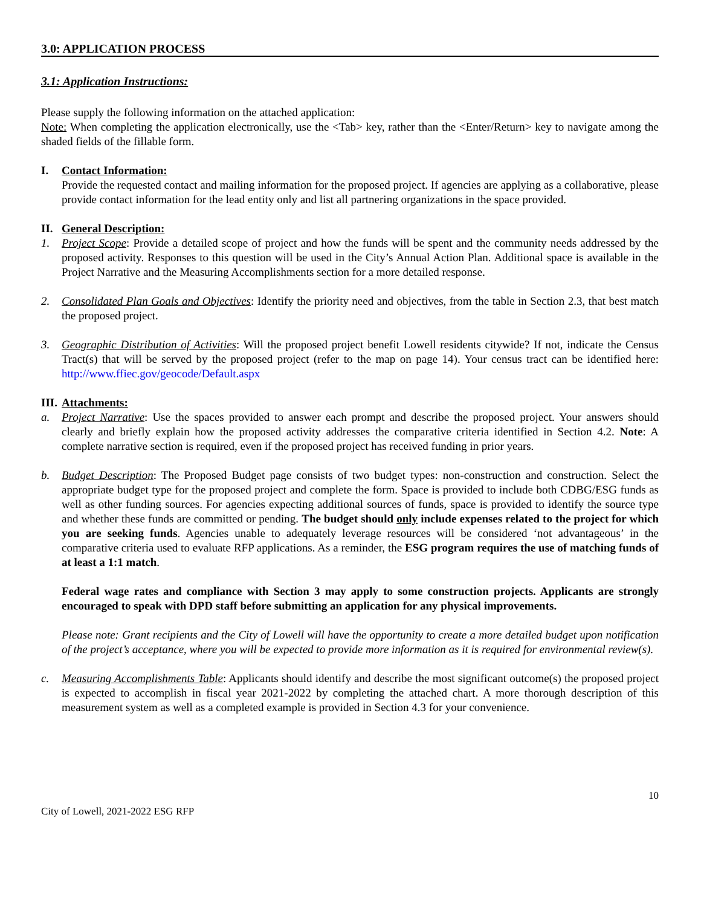3.0: APPLICATION PROCESS
3.1: Application Instructions:
Please supply the following information on the attached application:
Note: When completing the application electronically, use the <Tab> key, rather than the <Enter/Return> key to navigate among the shaded fields of the fillable form.
I. Contact Information:
Provide the requested contact and mailing information for the proposed project. If agencies are applying as a collaborative, please provide contact information for the lead entity only and list all partnering organizations in the space provided.
II.
General Description:
1. Project Scope: Provide a detailed scope of project and how the funds will be spent and the community needs addressed by the proposed activity. Responses to this question will be used in the City’s Annual Action Plan. Additional space is available in the Project Narrative and the Measuring Accomplishments section for a more detailed response.
2. Consolidated Plan Goals and Objectives: Identify the priority need and objectives, from the table in Section 2.3, that best match the proposed project.
3. Geographic Distribution of Activities: Will the proposed project benefit Lowell residents citywide? If not, indicate the Census Tract(s) that will be served by the proposed project (refer to the map on page 14). Your census tract can be identified here: http://www.ffiec.gov/geocode/Default.aspx
III.
Attachments:
a. Project Narrative: Use the spaces provided to answer each prompt and describe the proposed project. Your answers should clearly and briefly explain how the proposed activity addresses the comparative criteria identified in Section 4.2. Note: A complete narrative section is required, even if the proposed project has received funding in prior years.
b. Budget Description: The Proposed Budget page consists of two budget types: non-construction and construction. Select the appropriate budget type for the proposed project and complete the form. Space is provided to include both CDBG/ESG funds as well as other funding sources. For agencies expecting additional sources of funds, space is provided to identify the source type and whether these funds are committed or pending. The budget should only include expenses related to the project for which you are seeking funds. Agencies unable to adequately leverage resources will be considered ‘not advantageous’ in the comparative criteria used to evaluate RFP applications. As a reminder, the ESG program requires the use of matching funds of at least a 1:1 match.
Federal wage rates and compliance with Section 3 may apply to some construction projects. Applicants are strongly encouraged to speak with DPD staff before submitting an application for any physical improvements.
Please note: Grant recipients and the City of Lowell will have the opportunity to create a more detailed budget upon notification of the project’s acceptance, where you will be expected to provide more information as it is required for environmental review(s).
c. Measuring Accomplishments Table: Applicants should identify and describe the most significant outcome(s) the proposed project is expected to accomplish in fiscal year 2021-2022 by completing the attached chart. A more thorough description of this measurement system as well as a completed example is provided in Section 4.3 for your convenience.
10
City of Lowell, 2021-2022 ESG RFP